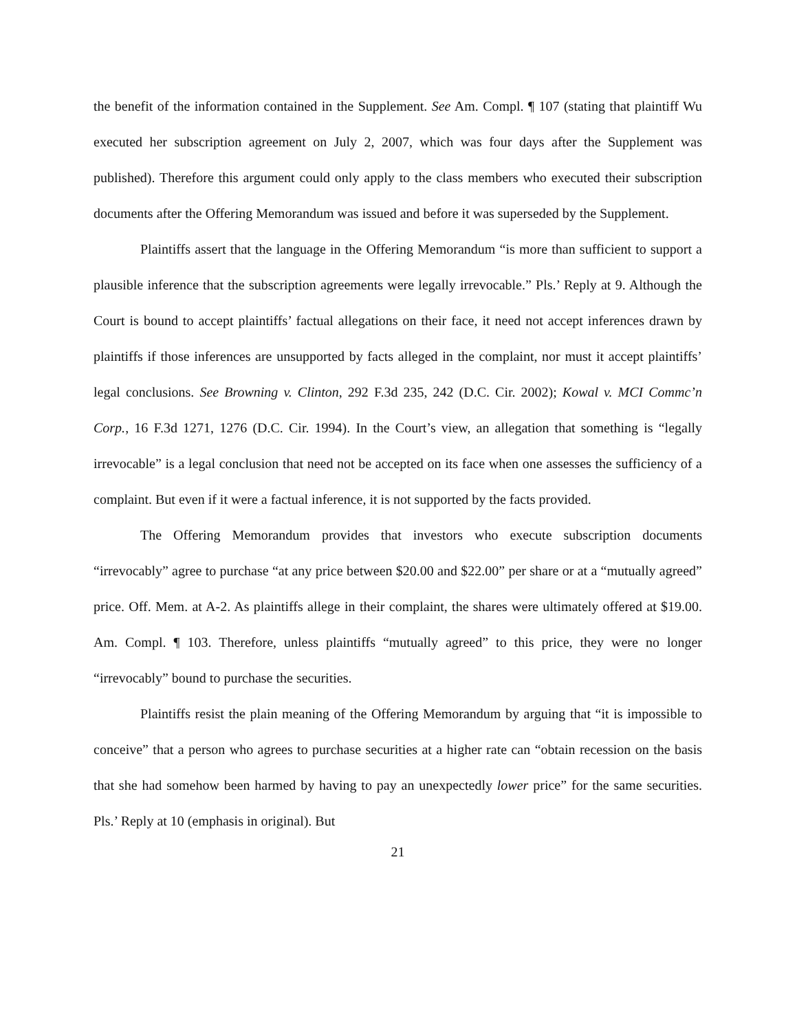the benefit of the information contained in the Supplement. See Am. Compl. ¶ 107 (stating that plaintiff Wu executed her subscription agreement on July 2, 2007, which was four days after the Supplement was published). Therefore this argument could only apply to the class members who executed their subscription documents after the Offering Memorandum was issued and before it was superseded by the Supplement.
Plaintiffs assert that the language in the Offering Memorandum “is more than sufficient to support a plausible inference that the subscription agreements were legally irrevocable.” Pls.’ Reply at 9. Although the Court is bound to accept plaintiffs’ factual allegations on their face, it need not accept inferences drawn by plaintiffs if those inferences are unsupported by facts alleged in the complaint, nor must it accept plaintiffs’ legal conclusions. See Browning v. Clinton, 292 F.3d 235, 242 (D.C. Cir. 2002); Kowal v. MCI Commc’n Corp., 16 F.3d 1271, 1276 (D.C. Cir. 1994). In the Court’s view, an allegation that something is “legally irrevocable” is a legal conclusion that need not be accepted on its face when one assesses the sufficiency of a complaint. But even if it were a factual inference, it is not supported by the facts provided.
The Offering Memorandum provides that investors who execute subscription documents “irrevocably” agree to purchase “at any price between $20.00 and $22.00” per share or at a “mutually agreed” price. Off. Mem. at A-2. As plaintiffs allege in their complaint, the shares were ultimately offered at $19.00. Am. Compl. ¶ 103. Therefore, unless plaintiffs “mutually agreed” to this price, they were no longer “irrevocably” bound to purchase the securities.
Plaintiffs resist the plain meaning of the Offering Memorandum by arguing that “it is impossible to conceive” that a person who agrees to purchase securities at a higher rate can “obtain recession on the basis that she had somehow been harmed by having to pay an unexpectedly lower price” for the same securities. Pls.’ Reply at 10 (emphasis in original). But
21